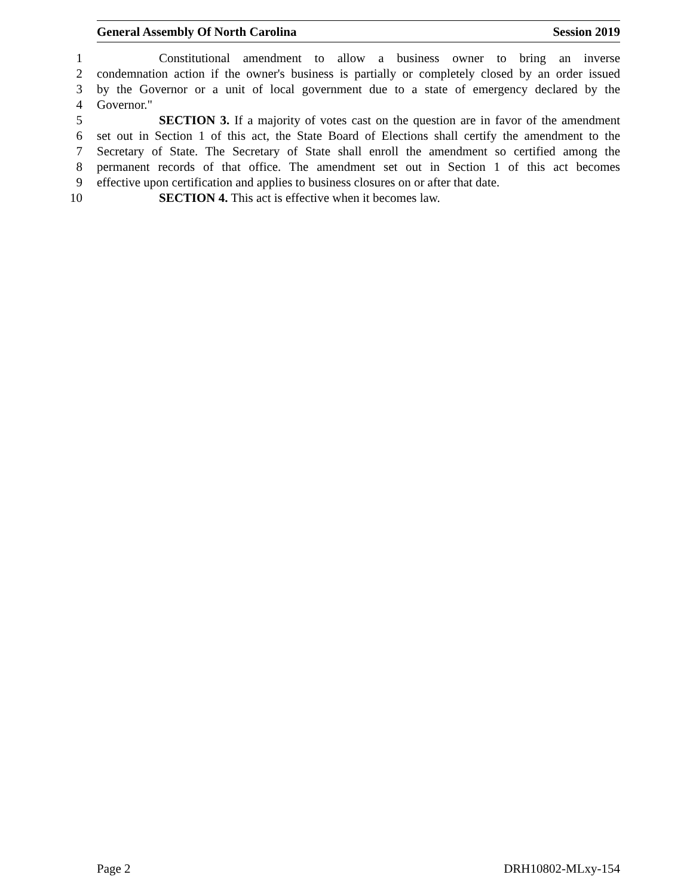General Assembly Of North Carolina Session 2019
1 Constitutional amendment to allow a business owner to bring an inverse
2 condemnation action if the owner's business is partially or completely closed by an order issued
3 by the Governor or a unit of local government due to a state of emergency declared by the
4 Governor."
5 SECTION 3. If a majority of votes cast on the question are in favor of the amendment
6 set out in Section 1 of this act, the State Board of Elections shall certify the amendment to the
7 Secretary of State. The Secretary of State shall enroll the amendment so certified among the
8 permanent records of that office. The amendment set out in Section 1 of this act becomes
9 effective upon certification and applies to business closures on or after that date.
10 SECTION 4. This act is effective when it becomes law.
Page 2 DRH10802-MLxy-154